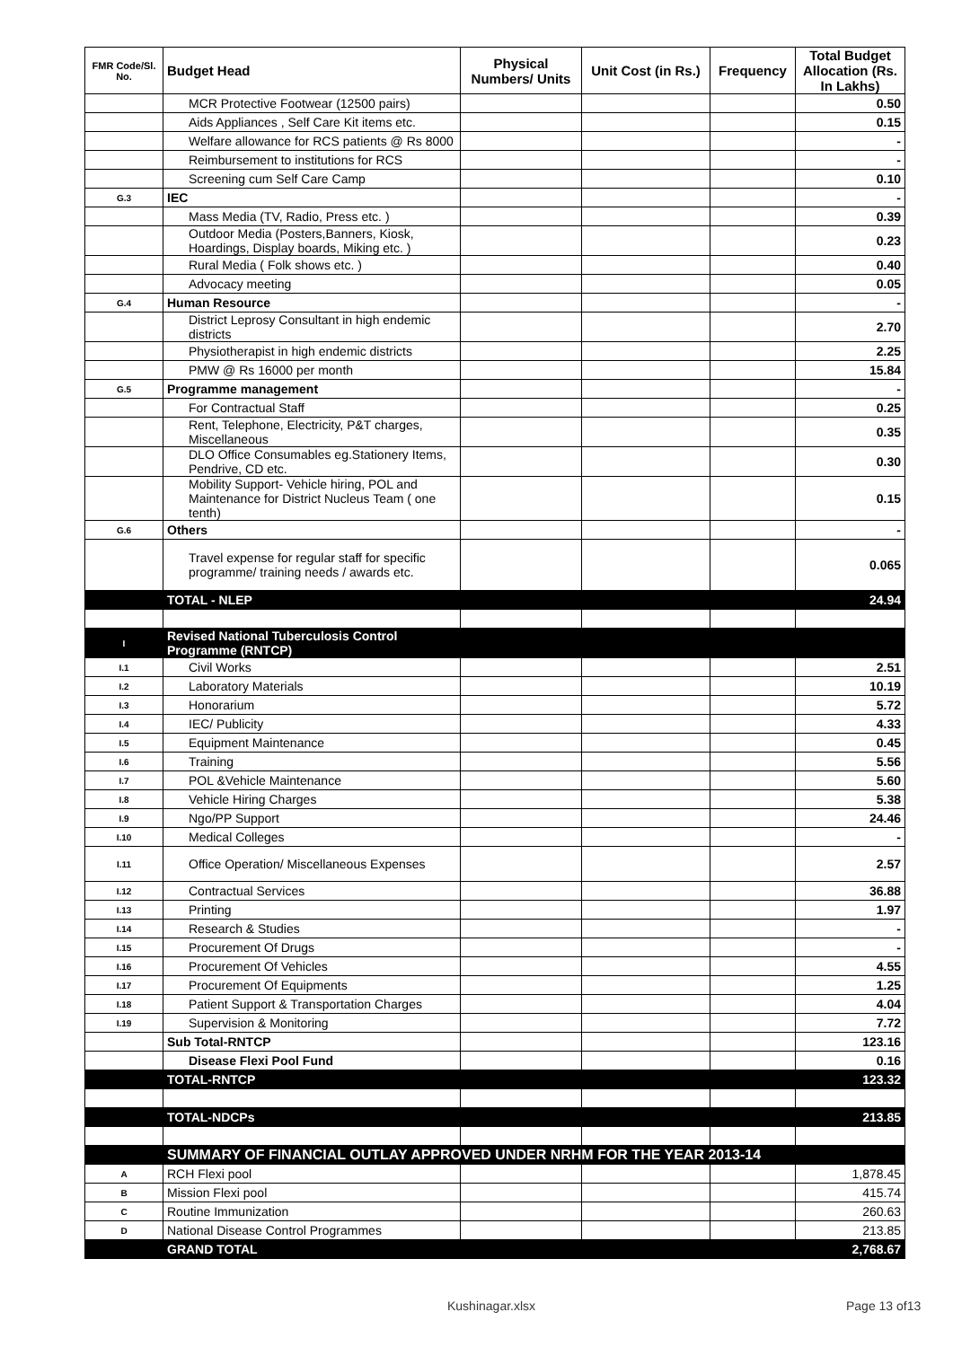| FMR Code/Sl. No. | Budget Head | Physical Numbers/ Units | Unit Cost (in Rs.) | Frequency | Total Budget Allocation (Rs. In Lakhs) |
| --- | --- | --- | --- | --- | --- |
| | MCR Protective Footwear (12500 pairs) | | | | 0.50 |
| | Aids Appliances , Self Care Kit items etc. | | | | 0.15 |
| | Welfare allowance for RCS patients @ Rs 8000 | | | | - |
| | Reimbursement to institutions for RCS | | | | - |
| | Screening cum Self Care Camp | | | | 0.10 |
| G.3 | IEC | | | | - |
| | Mass Media (TV, Radio, Press etc. ) | | | | 0.39 |
| | Outdoor Media (Posters,Banners, Kiosk, Hoardings, Display boards, Miking etc. ) | | | | 0.23 |
| | Rural Media ( Folk shows etc. ) | | | | 0.40 |
| | Advocacy meeting | | | | 0.05 |
| G.4 | Human Resource | | | | - |
| | District Leprosy Consultant in high endemic districts | | | | 2.70 |
| | Physiotherapist in high endemic districts | | | | 2.25 |
| | PMW @ Rs 16000 per month | | | | 15.84 |
| G.5 | Programme management | | | | - |
| | For Contractual Staff | | | | 0.25 |
| | Rent, Telephone, Electricity, P&T charges, Miscellaneous | | | | 0.35 |
| | DLO Office Consumables eg.Stationery Items, Pendrive, CD etc. | | | | 0.30 |
| | Mobility Support- Vehicle hiring, POL and Maintenance for District Nucleus Team ( one tenth) | | | | 0.15 |
| G.6 | Others | | | | - |
| | Travel expense for regular staff for specific programme/ training needs / awards etc. | | | | 0.065 |
| | TOTAL - NLEP | | | | 24.94 |
| I | Revised National Tuberculosis Control Programme (RNTCP) | | | | |
| I.1 | Civil Works | | | | 2.51 |
| I.2 | Laboratory Materials | | | | 10.19 |
| I.3 | Honorarium | | | | 5.72 |
| I.4 | IEC/ Publicity | | | | 4.33 |
| I.5 | Equipment Maintenance | | | | 0.45 |
| I.6 | Training | | | | 5.56 |
| I.7 | POL &Vehicle Maintenance | | | | 5.60 |
| I.8 | Vehicle Hiring Charges | | | | 5.38 |
| I.9 | Ngo/PP Support | | | | 24.46 |
| I.10 | Medical Colleges | | | | - |
| I.11 | Office Operation/ Miscellaneous Expenses | | | | 2.57 |
| I.12 | Contractual Services | | | | 36.88 |
| I.13 | Printing | | | | 1.97 |
| I.14 | Research & Studies | | | | - |
| I.15 | Procurement Of Drugs | | | | - |
| I.16 | Procurement Of Vehicles | | | | 4.55 |
| I.17 | Procurement Of Equipments | | | | 1.25 |
| I.18 | Patient Support & Transportation Charges | | | | 4.04 |
| I.19 | Supervision & Monitoring | | | | 7.72 |
| | Sub Total-RNTCP | | | | 123.16 |
| | Disease Flexi Pool Fund | | | | 0.16 |
| | TOTAL-RNTCP | | | | 123.32 |
| | TOTAL-NDCPs | | | | 213.85 |
| | SUMMARY OF FINANCIAL OUTLAY APPROVED UNDER NRHM FOR THE YEAR 2013-14 | | | | |
| A | RCH Flexi pool | | | | 1,878.45 |
| B | Mission Flexi pool | | | | 415.74 |
| C | Routine Immunization | | | | 260.63 |
| D | National Disease Control Programmes | | | | 213.85 |
| | GRAND TOTAL | | | | 2,768.67 |
Kushinagar.xlsx Page 13 of13